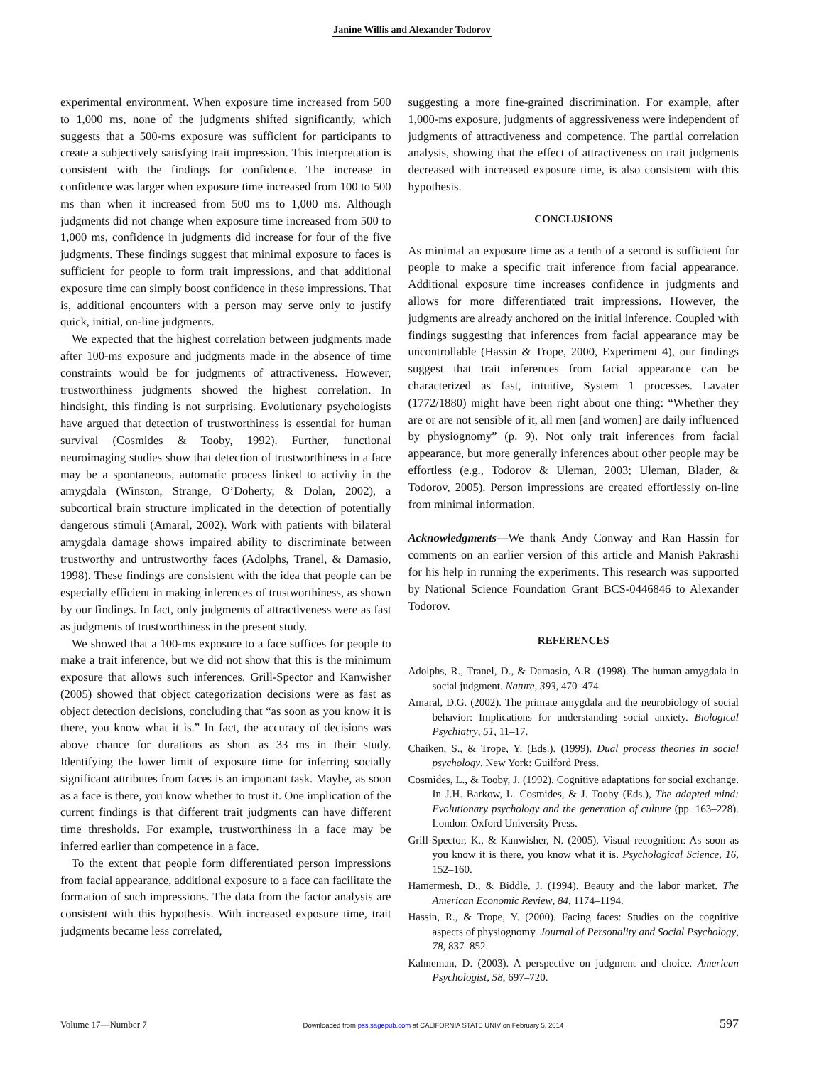Janine Willis and Alexander Todorov
experimental environment. When exposure time increased from 500 to 1,000 ms, none of the judgments shifted significantly, which suggests that a 500-ms exposure was sufficient for participants to create a subjectively satisfying trait impression. This interpretation is consistent with the findings for confidence. The increase in confidence was larger when exposure time increased from 100 to 500 ms than when it increased from 500 ms to 1,000 ms. Although judgments did not change when exposure time increased from 500 to 1,000 ms, confidence in judgments did increase for four of the five judgments. These findings suggest that minimal exposure to faces is sufficient for people to form trait impressions, and that additional exposure time can simply boost confidence in these impressions. That is, additional encounters with a person may serve only to justify quick, initial, on-line judgments.
We expected that the highest correlation between judgments made after 100-ms exposure and judgments made in the absence of time constraints would be for judgments of attractiveness. However, trustworthiness judgments showed the highest correlation. In hindsight, this finding is not surprising. Evolutionary psychologists have argued that detection of trustworthiness is essential for human survival (Cosmides & Tooby, 1992). Further, functional neuroimaging studies show that detection of trustworthiness in a face may be a spontaneous, automatic process linked to activity in the amygdala (Winston, Strange, O’Doherty, & Dolan, 2002), a subcortical brain structure implicated in the detection of potentially dangerous stimuli (Amaral, 2002). Work with patients with bilateral amygdala damage shows impaired ability to discriminate between trustworthy and untrustworthy faces (Adolphs, Tranel, & Damasio, 1998). These findings are consistent with the idea that people can be especially efficient in making inferences of trustworthiness, as shown by our findings. In fact, only judgments of attractiveness were as fast as judgments of trustworthiness in the present study.
We showed that a 100-ms exposure to a face suffices for people to make a trait inference, but we did not show that this is the minimum exposure that allows such inferences. Grill-Spector and Kanwisher (2005) showed that object categorization decisions were as fast as object detection decisions, concluding that “as soon as you know it is there, you know what it is.” In fact, the accuracy of decisions was above chance for durations as short as 33 ms in their study. Identifying the lower limit of exposure time for inferring socially significant attributes from faces is an important task. Maybe, as soon as a face is there, you know whether to trust it. One implication of the current findings is that different trait judgments can have different time thresholds. For example, trustworthiness in a face may be inferred earlier than competence in a face.
To the extent that people form differentiated person impressions from facial appearance, additional exposure to a face can facilitate the formation of such impressions. The data from the factor analysis are consistent with this hypothesis. With increased exposure time, trait judgments became less correlated,
suggesting a more fine-grained discrimination. For example, after 1,000-ms exposure, judgments of aggressiveness were independent of judgments of attractiveness and competence. The partial correlation analysis, showing that the effect of attractiveness on trait judgments decreased with increased exposure time, is also consistent with this hypothesis.
CONCLUSIONS
As minimal an exposure time as a tenth of a second is sufficient for people to make a specific trait inference from facial appearance. Additional exposure time increases confidence in judgments and allows for more differentiated trait impressions. However, the judgments are already anchored on the initial inference. Coupled with findings suggesting that inferences from facial appearance may be uncontrollable (Hassin & Trope, 2000, Experiment 4), our findings suggest that trait inferences from facial appearance can be characterized as fast, intuitive, System 1 processes. Lavater (1772/1880) might have been right about one thing: “Whether they are or are not sensible of it, all men [and women] are daily influenced by physiognomy” (p. 9). Not only trait inferences from facial appearance, but more generally inferences about other people may be effortless (e.g., Todorov & Uleman, 2003; Uleman, Blader, & Todorov, 2005). Person impressions are created effortlessly on-line from minimal information.
Acknowledgments—We thank Andy Conway and Ran Hassin for comments on an earlier version of this article and Manish Pakrashi for his help in running the experiments. This research was supported by National Science Foundation Grant BCS-0446846 to Alexander Todorov.
REFERENCES
Adolphs, R., Tranel, D., & Damasio, A.R. (1998). The human amygdala in social judgment. Nature, 393, 470–474.
Amaral, D.G. (2002). The primate amygdala and the neurobiology of social behavior: Implications for understanding social anxiety. Biological Psychiatry, 51, 11–17.
Chaiken, S., & Trope, Y. (Eds.). (1999). Dual process theories in social psychology. New York: Guilford Press.
Cosmides, L., & Tooby, J. (1992). Cognitive adaptations for social exchange. In J.H. Barkow, L. Cosmides, & J. Tooby (Eds.), The adapted mind: Evolutionary psychology and the generation of culture (pp. 163–228). London: Oxford University Press.
Grill-Spector, K., & Kanwisher, N. (2005). Visual recognition: As soon as you know it is there, you know what it is. Psychological Science, 16, 152–160.
Hamermesh, D., & Biddle, J. (1994). Beauty and the labor market. The American Economic Review, 84, 1174–1194.
Hassin, R., & Trope, Y. (2000). Facing faces: Studies on the cognitive aspects of physiognomy. Journal of Personality and Social Psychology, 78, 837–852.
Kahneman, D. (2003). A perspective on judgment and choice. American Psychologist, 58, 697–720.
Volume 17—Number 7 Downloaded from pss.sagepub.com at CALIFORNIA STATE UNIV on February 5, 2014 597